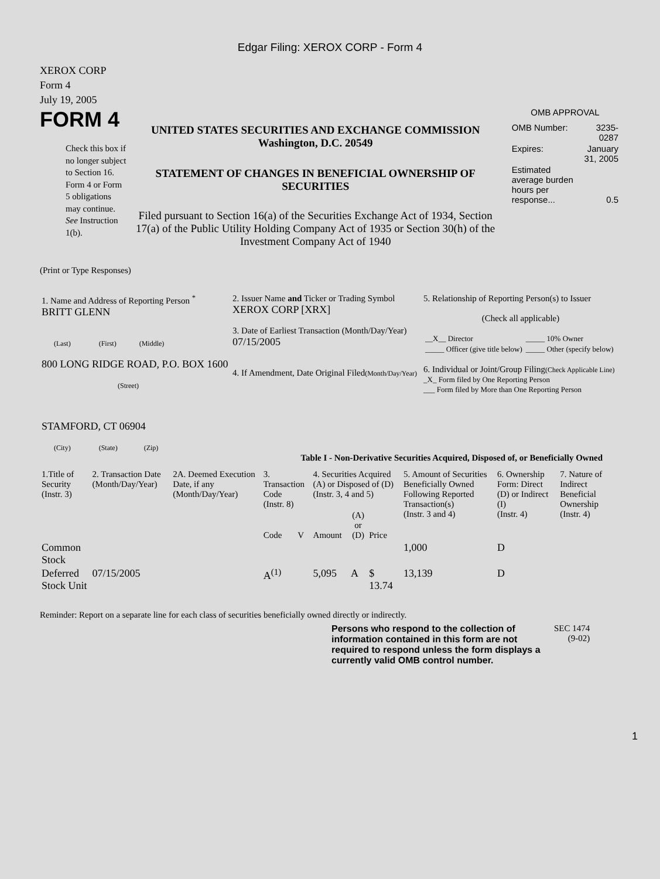Edgar Filing: XEROX CORP - Form 4
XEROX CORP
Form 4
July 19, 2005
FORM 4
Check this box if no longer subject to Section 16. Form 4 or Form 5 obligations may continue. See Instruction 1(b).
UNITED STATES SECURITIES AND EXCHANGE COMMISSION
Washington, D.C. 20549
STATEMENT OF CHANGES IN BENEFICIAL OWNERSHIP OF SECURITIES
Filed pursuant to Section 16(a) of the Securities Exchange Act of 1934, Section 17(a) of the Public Utility Holding Company Act of 1935 or Section 30(h) of the Investment Company Act of 1940
OMB APPROVAL
| OMB Number: | 3235-0287 |
| Expires: | January 31, 2005 |
| Estimated average burden hours per response... | 0.5 |
(Print or Type Responses)
| 1. Name and Address of Reporting Person <sup>*</sup> BRITT GLENN (Last) (First) (Middle) 800 LONG RIDGE ROAD, P.O. BOX 1600 (Street) STAMFORD, CT 06904 (City) (State) (Zip) | 2. Issuer Name and Ticker or Trading Symbol XEROX CORP [XRX] 3. Date of Earliest Transaction (Month/Day/Year) 07/15/2005 4. If Amendment, Date Original Filed (Month/Day/Year) | 5. Relationship of Reporting Person(s) to Issuer (Check all applicable) / __X__ Director / _____ 10% Owner / / _____ Officer (give title below) / _____ Other (specify below) / 6. Individual or Joint/Group Filing (Check Applicable Line) _X_ Form filed by One Reporting Person ___ Form filed by More than One Reporting Person |
Table I - Non-Derivative Securities Acquired, Disposed of, or Beneficially Owned
| 1.Title of Security (Instr. 3) | 2. Transaction Date (Month/Day/Year) | 2A. Deemed Execution Date, if any (Month/Day/Year) | 3. Transaction Code (Instr. 8) | | 4. Securities Acquired (A) or Disposed of (D) (Instr. 3, 4 and 5) | | | 5. Amount of Securities Beneficially Owned Following Reported Transaction(s) (Instr. 3 and 4) | 6. Ownership Form: Direct (D) or Indirect (I) (Instr. 4) | 7. Nature of Indirect Beneficial Ownership (Instr. 4) |
| --- | --- | --- | --- | --- | --- | --- | --- | --- | --- | --- |
| | | | Code | V | Amount | (A) or (D) | Price | | | |
| Common Stock | | | | | | | | 1,000 | D | |
| Deferred Stock Unit | 07/15/2005 | | A<sup>(1)</sup> | | 5,095 | A | $ 13.74 | 13,139 | D | |
Reminder: Report on a separate line for each class of securities beneficially owned directly or indirectly.
Persons who respond to the collection of information contained in this form are not required to respond unless the form displays a currently valid OMB control number.
SEC 1474
(9-02)
1